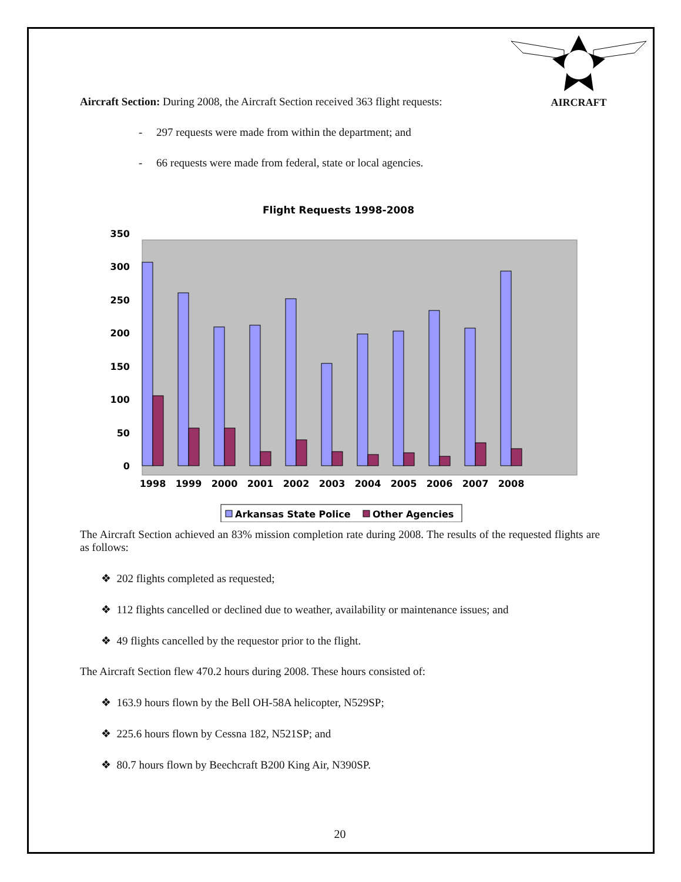AIRCRAFT
Aircraft Section: During 2008, the Aircraft Section received 363 flight requests:
- 297 requests were made from within the department; and
- 66 requests were made from federal, state or local agencies.
Flight Requests 1998-2008
0
50
100
150
200
250
300
350
1998
1999
2000
2001
2002
2003
2004
2005
2006
2007
2008
Arkansas State Police
Other Agencies
The Aircraft Section achieved an 83% mission completion rate during 2008. The results of the requested flights are as follows:
❖ 202 flights completed as requested;
❖ 112 flights cancelled or declined due to weather, availability or maintenance issues; and
❖ 49 flights cancelled by the requestor prior to the flight.
The Aircraft Section flew 470.2 hours during 2008. These hours consisted of:
❖ 163.9 hours flown by the Bell OH-58A helicopter, N529SP;
❖ 225.6 hours flown by Cessna 182, N521SP; and
❖ 80.7 hours flown by Beechcraft B200 King Air, N390SP.
20